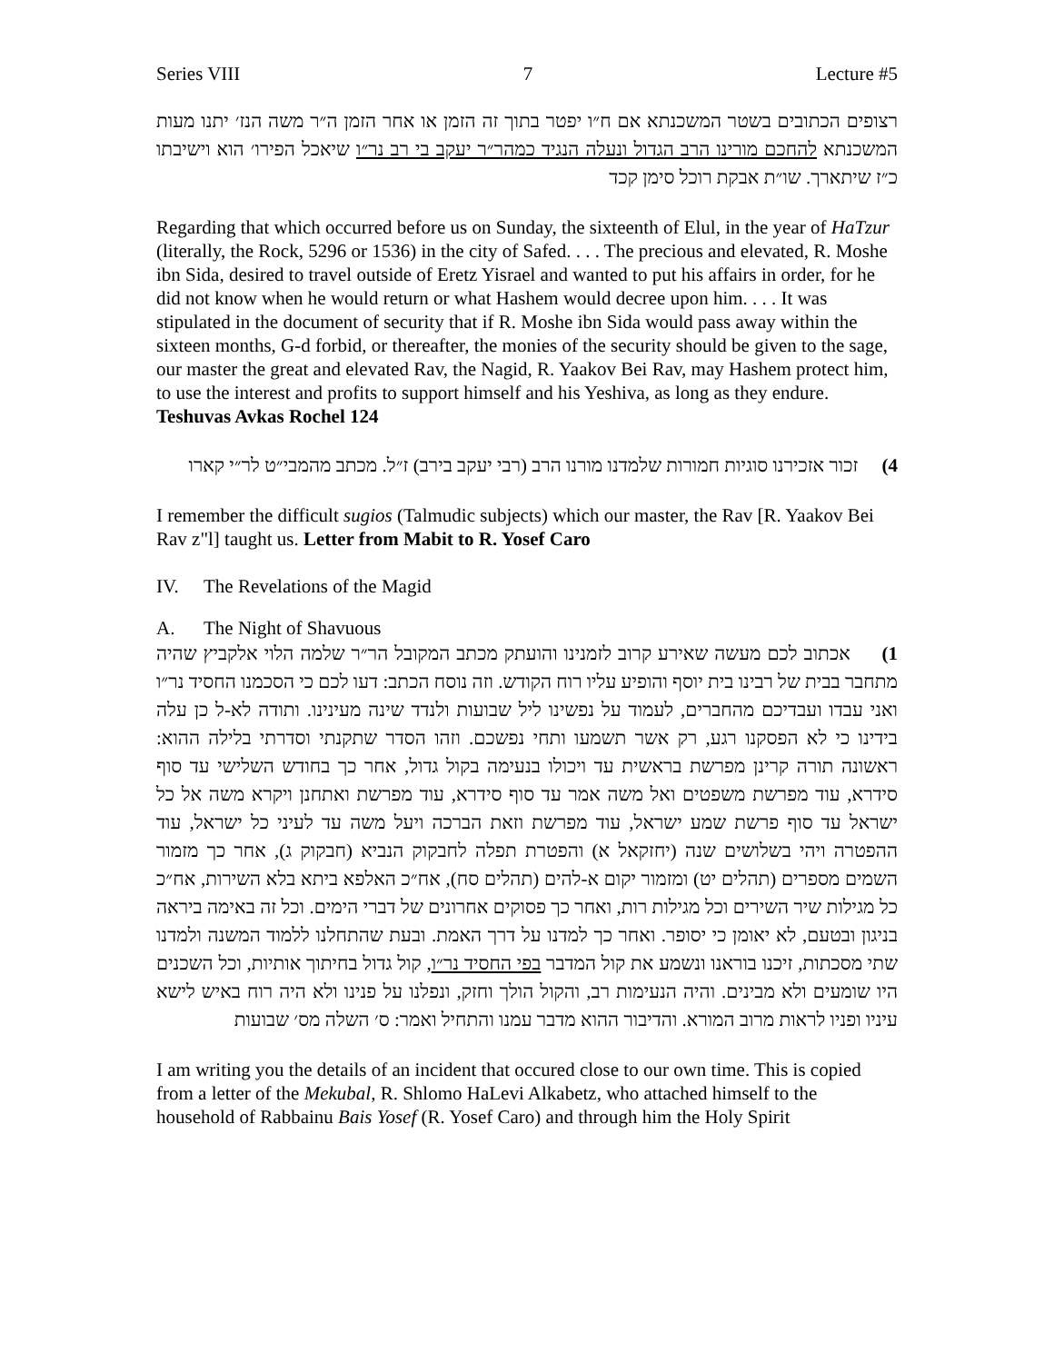Series VIII 7 Lecture #5
רצופים הכתובים בשטר המשכנתא אם ח״ו יפטר בתוך זה הזמן או אחר הזמן ה״ר משה הנז׳ יתנו מעות המשכנתא להחכם מורינו הרב הגדול ונעלה הנגיד כמהר״ר יעקב בי רב נר״ו שיאכל הפירו׳ הוא וישיבתו כ״ז שיתארך. שו״ת אבקת רוכל סימן קכד
Regarding that which occurred before us on Sunday, the sixteenth of Elul, in the year of HaTzur (literally, the Rock, 5296 or 1536) in the city of Safed. . . . The precious and elevated, R. Moshe ibn Sida, desired to travel outside of Eretz Yisrael and wanted to put his affairs in order, for he did not know when he would return or what Hashem would decree upon him. . . . It was stipulated in the document of security that if R. Moshe ibn Sida would pass away within the sixteen months, G-d forbid, or thereafter, the monies of the security should be given to the sage, our master the great and elevated Rav, the Nagid, R. Yaakov Bei Rav, may Hashem protect him, to use the interest and profits to support himself and his Yeshiva, as long as they endure. Teshuvas Avkas Rochel 124
4) זכור אזכירנו סוגיות חמורות שלמדנו מורנו הרב (רבי יעקב בירב) ז״ל. מכתב מהמבי״ט לר״י קארו
I remember the difficult sugios (Talmudic subjects) which our master, the Rav [R. Yaakov Bei Rav z"l] taught us. Letter from Mabit to R. Yosef Caro
IV. The Revelations of the Magid
A. The Night of Shavuous
1) אכתוב לכם מעשה שאירע קרוב לזמנינו והועתק מכתב המקובל הר״ר שלמה הלוי אלקביץ שהיה מתחבר בבית של רבינו בית יוסף והופיע עליו רוח הקודש. וזה נוסח הכתב: דעו לכם כי הסכמנו החסיד נר״ו ואני עבדו ועבדיכם מהחברים, לעמוד על נפשינו ליל שבועות ולנדד שינה מעינינו. ותודה לא-ל כן עלה בידינו כי לא הפסקנו רגע, רק אשר תשמעו ותחי נפשכם. וזהו הסדר שתקנתי וסדרתי בלילה ההוא: ראשונה תורה קרינן מפרשת בראשית עד ויכולו בנעימה בקול גדול, אחר כך בחודש השלישי עד סוף סידרא, עוד מפרשת משפטים ואל משה אמר עד סוף סידרא, עוד מפרשת ואתחנן ויקרא משה אל כל ישראל עד סוף פרשת שמע ישראל, עוד מפרשת וזאת הברכה ויעל משה עד לעיני כל ישראל, עוד ההפטרה ויהי בשלושים שנה (יחזקאל א) והפטרת תפלה לחבקוק הנביא (חבקוק ג), אחר כך מזמור השמים מספרים (תהלים יט) ומזמור יקום א-להים (תהלים סח), אח״כ האלפא ביתא בלא השירות, אח״כ כל מגילות שיר השירים וכל מגילות רות, ואחר כך פסוקים אחרונים של דברי הימים. וכל זה באימה ביראה בניגון ובטעם, לא יאומן כי יסופר. ואחר כך למדנו על דרך האמת. ובעת שהתחלנו ללמוד המשנה ולמדנו שתי מסכתות, זיכנו בוראנו ונשמע את קול המדבר בפי החסיד נר״ו, קול גדול בחיתוך אותיות, וכל השכנים היו שומעים ולא מבינים. והיה הנעימות רב, והקול הולך וחזק, ונפלנו על פנינו ולא היה רוח באיש לישא עיניו ופניו לראות מרוב המורא. והדיבור ההוא מדבר עמנו והתחיל ואמר: ס׳ השלה מס׳ שבועות
I am writing you the details of an incident that occured close to our own time. This is copied from a letter of the Mekubal, R. Shlomo HaLevi Alkabetz, who attached himself to the household of Rabbainu Bais Yosef (R. Yosef Caro) and through him the Holy Spirit